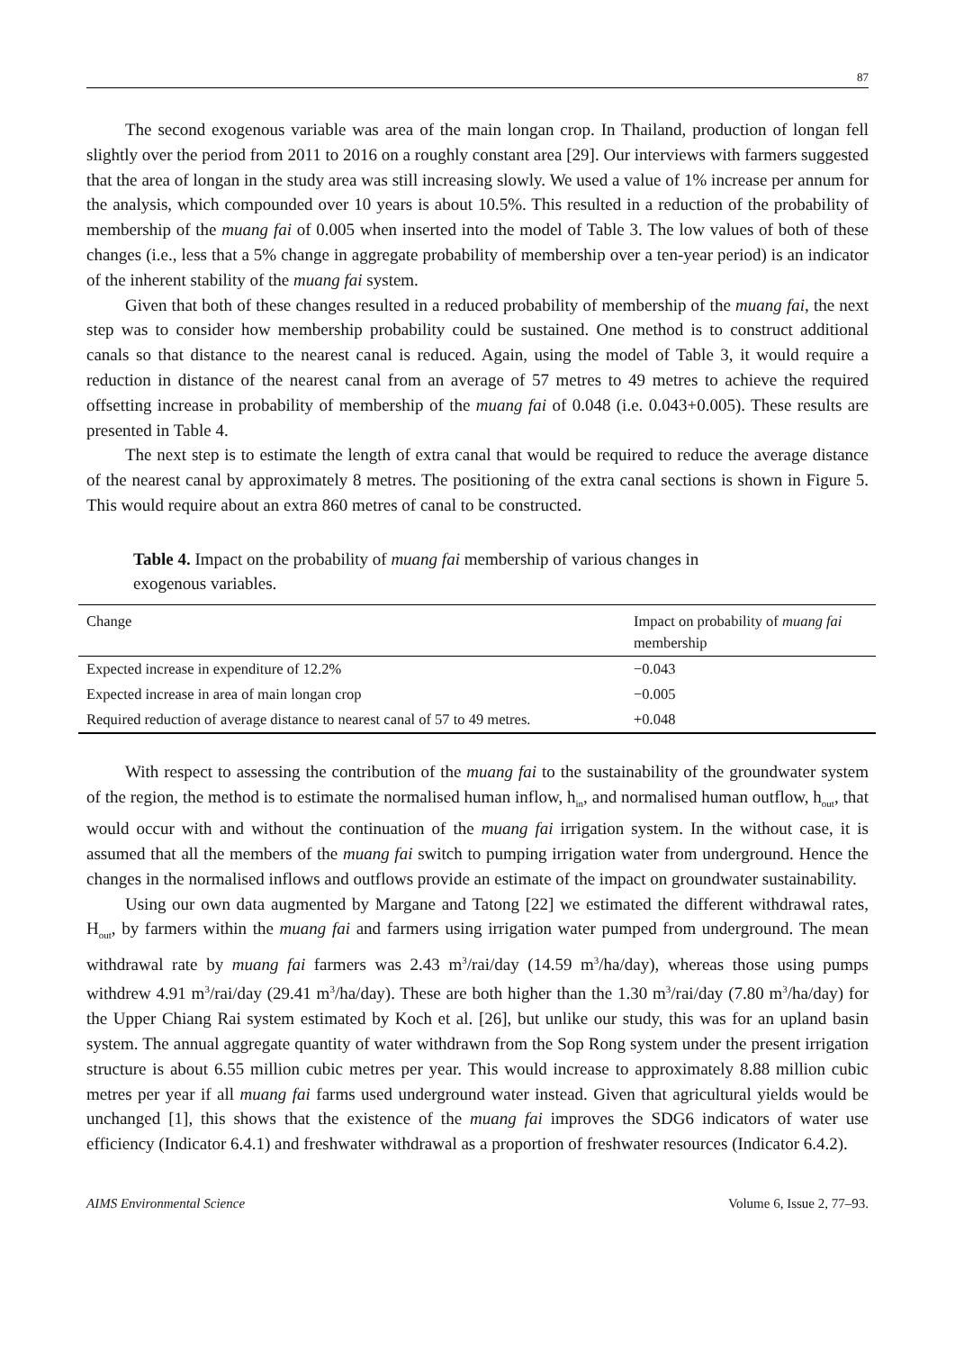87
The second exogenous variable was area of the main longan crop. In Thailand, production of longan fell slightly over the period from 2011 to 2016 on a roughly constant area [29]. Our interviews with farmers suggested that the area of longan in the study area was still increasing slowly. We used a value of 1% increase per annum for the analysis, which compounded over 10 years is about 10.5%. This resulted in a reduction of the probability of membership of the muang fai of 0.005 when inserted into the model of Table 3. The low values of both of these changes (i.e., less that a 5% change in aggregate probability of membership over a ten-year period) is an indicator of the inherent stability of the muang fai system.
Given that both of these changes resulted in a reduced probability of membership of the muang fai, the next step was to consider how membership probability could be sustained. One method is to construct additional canals so that distance to the nearest canal is reduced. Again, using the model of Table 3, it would require a reduction in distance of the nearest canal from an average of 57 metres to 49 metres to achieve the required offsetting increase in probability of membership of the muang fai of 0.048 (i.e. 0.043+0.005). These results are presented in Table 4.
The next step is to estimate the length of extra canal that would be required to reduce the average distance of the nearest canal by approximately 8 metres. The positioning of the extra canal sections is shown in Figure 5. This would require about an extra 860 metres of canal to be constructed.
Table 4. Impact on the probability of muang fai membership of various changes in exogenous variables.
| Change | Impact on probability of muang fai membership |
| --- | --- |
| Expected increase in expenditure of 12.2% | −0.043 |
| Expected increase in area of main longan crop | −0.005 |
| Required reduction of average distance to nearest canal of 57 to 49 metres. | +0.048 |
With respect to assessing the contribution of the muang fai to the sustainability of the groundwater system of the region, the method is to estimate the normalised human inflow, h<sub>in</sub>, and normalised human outflow, h<sub>out</sub>, that would occur with and without the continuation of the muang fai irrigation system. In the without case, it is assumed that all the members of the muang fai switch to pumping irrigation water from underground. Hence the changes in the normalised inflows and outflows provide an estimate of the impact on groundwater sustainability.
Using our own data augmented by Margane and Tatong [22] we estimated the different withdrawal rates, H<sub>out</sub>, by farmers within the muang fai and farmers using irrigation water pumped from underground. The mean withdrawal rate by muang fai farmers was 2.43 m<sup>3</sup>/rai/day (14.59 m<sup>3</sup>/ha/day), whereas those using pumps withdrew 4.91 m<sup>3</sup>/rai/day (29.41 m<sup>3</sup>/ha/day). These are both higher than the 1.30 m<sup>3</sup>/rai/day (7.80 m<sup>3</sup>/ha/day) for the Upper Chiang Rai system estimated by Koch et al. [26], but unlike our study, this was for an upland basin system. The annual aggregate quantity of water withdrawn from the Sop Rong system under the present irrigation structure is about 6.55 million cubic metres per year. This would increase to approximately 8.88 million cubic metres per year if all muang fai farms used underground water instead. Given that agricultural yields would be unchanged [1], this shows that the existence of the muang fai improves the SDG6 indicators of water use efficiency (Indicator 6.4.1) and freshwater withdrawal as a proportion of freshwater resources (Indicator 6.4.2).
AIMS Environmental Science Volume 6, Issue 2, 77–93.